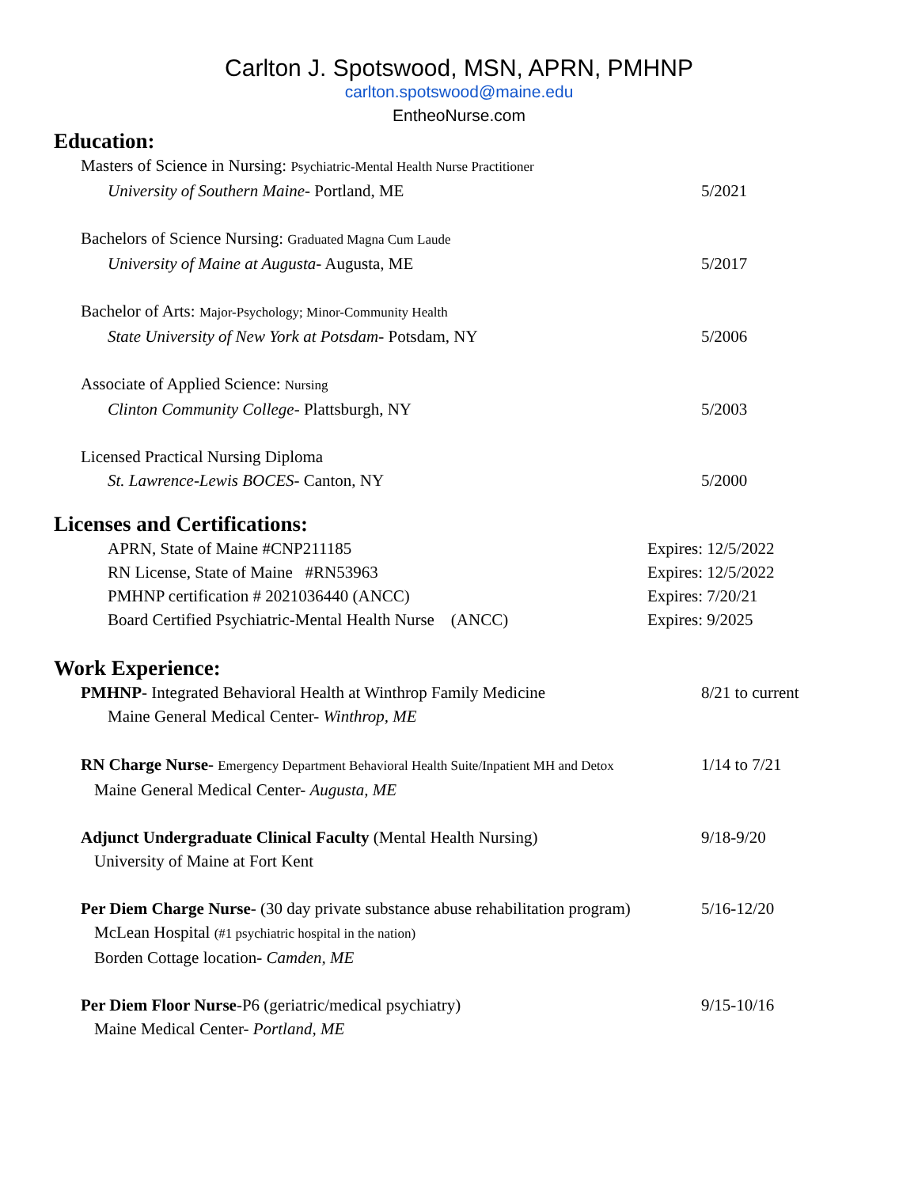Carlton J. Spotswood, MSN, APRN, PMHNP
carlton.spotswood@maine.edu
EntheoNurse.com
Education:
Masters of Science in Nursing: Psychiatric-Mental Health Nurse Practitioner
University of Southern Maine- Portland, ME 5/2021
Bachelors of Science Nursing: Graduated Magna Cum Laude
University of Maine at Augusta- Augusta, ME 5/2017
Bachelor of Arts: Major-Psychology; Minor-Community Health
State University of New York at Potsdam- Potsdam, NY 5/2006
Associate of Applied Science: Nursing
Clinton Community College- Plattsburgh, NY 5/2003
Licensed Practical Nursing Diploma
St. Lawrence-Lewis BOCES- Canton, NY 5/2000
Licenses and Certifications:
APRN, State of Maine #CNP211185 Expires: 12/5/2022
RN License, State of Maine #RN53963 Expires: 12/5/2022
PMHNP certification # 2021036440 (ANCC) Expires: 7/20/21
Board Certified Psychiatric-Mental Health Nurse (ANCC) Expires: 9/2025
Work Experience:
PMHNP- Integrated Behavioral Health at Winthrop Family Medicine 8/21 to current
Maine General Medical Center- Winthrop, ME
RN Charge Nurse- Emergency Department Behavioral Health Suite/Inpatient MH and Detox 1/14 to 7/21
Maine General Medical Center- Augusta, ME
Adjunct Undergraduate Clinical Faculty (Mental Health Nursing) 9/18-9/20
University of Maine at Fort Kent
Per Diem Charge Nurse- (30 day private substance abuse rehabilitation program) 5/16-12/20
McLean Hospital (#1 psychiatric hospital in the nation)
Borden Cottage location- Camden, ME
Per Diem Floor Nurse-P6 (geriatric/medical psychiatry) 9/15-10/16
Maine Medical Center- Portland, ME